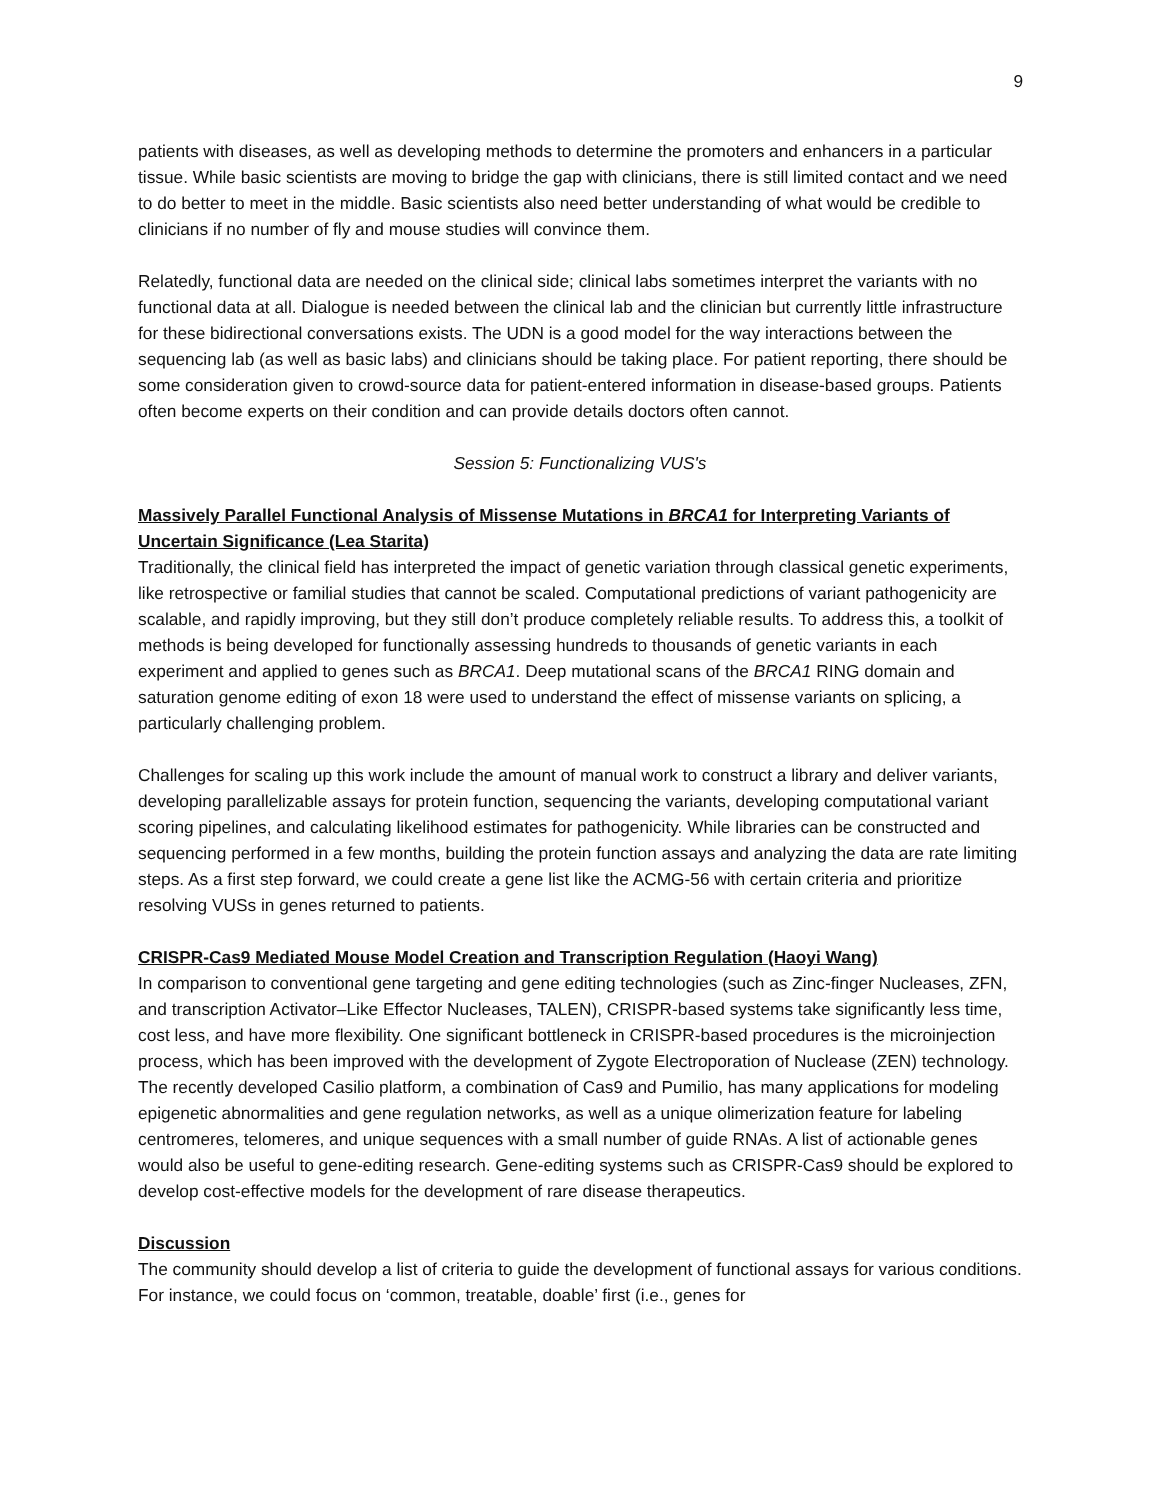9
patients with diseases, as well as developing methods to determine the promoters and enhancers in a particular tissue. While basic scientists are moving to bridge the gap with clinicians, there is still limited contact and we need to do better to meet in the middle. Basic scientists also need better understanding of what would be credible to clinicians if no number of fly and mouse studies will convince them.
Relatedly, functional data are needed on the clinical side; clinical labs sometimes interpret the variants with no functional data at all. Dialogue is needed between the clinical lab and the clinician but currently little infrastructure for these bidirectional conversations exists. The UDN is a good model for the way interactions between the sequencing lab (as well as basic labs) and clinicians should be taking place. For patient reporting, there should be some consideration given to crowd-source data for patient-entered information in disease-based groups. Patients often become experts on their condition and can provide details doctors often cannot.
Session 5: Functionalizing VUS's
Massively Parallel Functional Analysis of Missense Mutations in BRCA1 for Interpreting Variants of Uncertain Significance (Lea Starita)
Traditionally, the clinical field has interpreted the impact of genetic variation through classical genetic experiments, like retrospective or familial studies that cannot be scaled. Computational predictions of variant pathogenicity are scalable, and rapidly improving, but they still don’t produce completely reliable results. To address this, a toolkit of methods is being developed for functionally assessing hundreds to thousands of genetic variants in each experiment and applied to genes such as BRCA1. Deep mutational scans of the BRCA1 RING domain and saturation genome editing of exon 18 were used to understand the effect of missense variants on splicing, a particularly challenging problem.
Challenges for scaling up this work include the amount of manual work to construct a library and deliver variants, developing parallelizable assays for protein function, sequencing the variants, developing computational variant scoring pipelines, and calculating likelihood estimates for pathogenicity. While libraries can be constructed and sequencing performed in a few months, building the protein function assays and analyzing the data are rate limiting steps. As a first step forward, we could create a gene list like the ACMG-56 with certain criteria and prioritize resolving VUSs in genes returned to patients.
CRISPR-Cas9 Mediated Mouse Model Creation and Transcription Regulation (Haoyi Wang)
In comparison to conventional gene targeting and gene editing technologies (such as Zinc-finger Nucleases, ZFN, and transcription Activator–Like Effector Nucleases, TALEN), CRISPR-based systems take significantly less time, cost less, and have more flexibility. One significant bottleneck in CRISPR-based procedures is the microinjection process, which has been improved with the development of Zygote Electroporation of Nuclease (ZEN) technology. The recently developed Casilio platform, a combination of Cas9 and Pumilio, has many applications for modeling epigenetic abnormalities and gene regulation networks, as well as a unique olimerization feature for labeling centromeres, telomeres, and unique sequences with a small number of guide RNAs. A list of actionable genes would also be useful to gene-editing research. Gene-editing systems such as CRISPR-Cas9 should be explored to develop cost-effective models for the development of rare disease therapeutics.
Discussion
The community should develop a list of criteria to guide the development of functional assays for various conditions. For instance, we could focus on ‘common, treatable, doable’ first (i.e., genes for